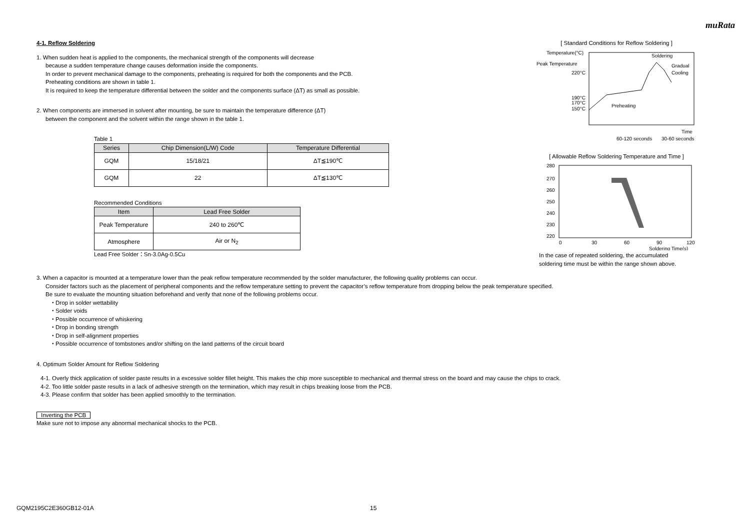muRata
4-1. Reflow Soldering
1. When sudden heat is applied to the components, the mechanical strength of the components will decrease
because a sudden temperature change causes deformation inside the components.
In order to prevent mechanical damage to the components, preheating is required for both the components and the PCB.
Preheating conditions are shown in table 1.
It is required to keep the temperature differential between the solder and the components surface (ΔT) as small as possible.
2. When components are immersed in solvent after mounting, be sure to maintain the temperature difference (ΔT)
between the component and the solvent within the range shown in the table 1.
Table 1
| Series | Chip Dimension(L/W) Code | Temperature Differential |
| --- | --- | --- |
| GQM | 15/18/21 | ΔT≦190℃ |
| GQM | 22 | ΔT≦130℃ |
Recommended Conditions
| Item | Lead Free Solder |
| --- | --- |
| Peak Temperature | 240 to 260℃ |
| Atmosphere | Air or N<sub>2</sub> |
Lead Free Solder：Sn-3.0Ag-0.5Cu
[ Standard Conditions for Reflow Soldering ]
Temperature(°C)
Peak Temperature
220°C
190°C
170°C
150°C
Soldering
Gradual
Cooling
Preheating
60-120 seconds
30-60 seconds
Time
[ Allowable Reflow Soldering Temperature and Time ]
280
270
260
250
240
230
220
0
30
60
90
120
Soldering Time(s)
In the case of repeated soldering, the accumulated
soldering time must be within the range shown above.
3. When a capacitor is mounted at a temperature lower than the peak reflow temperature recommended by the solder manufacturer, the following quality problems can occur.
Consider factors such as the placement of peripheral components and the reflow temperature setting to prevent the capacitor’s reflow temperature from dropping below the peak temperature specified.
Be sure to evaluate the mounting situation beforehand and verify that none of the following problems occur.
・Drop in solder wettability
・Solder voids
・Possible occurrence of whiskering
・Drop in bonding strength
・Drop in self-alignment properties
・Possible occurrence of tombstones and/or shifting on the land patterns of the circuit board
4. Optimum Solder Amount for Reflow Soldering
4-1. Overly thick application of solder paste results in a excessive solder fillet height. This makes the chip more susceptible to mechanical and thermal stress on the board and may cause the chips to crack.
4-2. Too little solder paste results in a lack of adhesive strength on the termination, which may result in chips breaking loose from the PCB.
4-3. Please confirm that solder has been applied smoothly to the termination.
Inverting the PCB
Make sure not to impose any abnormal mechanical shocks to the PCB.
GQM2195C2E360GB12-01A 15